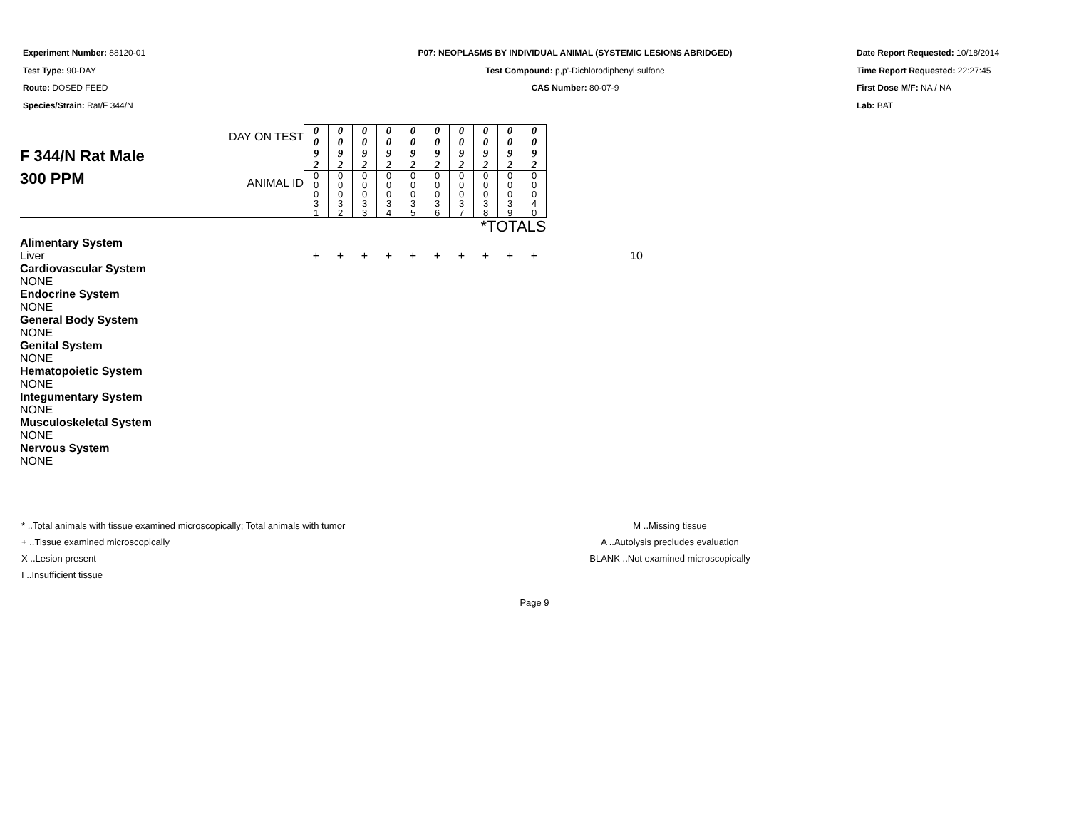Experiment Number: 88120-01
Test Type: 90-DAY
Route: DOSED FEED
Species/Strain: Rat/F 344/N
P07: NEOPLASMS BY INDIVIDUAL ANIMAL (SYSTEMIC LESIONS ABRIDGED)
Test Compound: p,p'-Dichlorodiphenyl sulfone
CAS Number: 80-07-9
Date Report Requested: 10/18/2014
Time Report Requested: 22:27:45
First Dose M/F: NA / NA
Lab: BAT
| F 344/N Rat Male 300 PPM | DAY ON TEST | 0 0 9 2 | 0 0 9 2 | 0 0 9 2 | 0 0 9 2 | 0 0 9 2 | 0 0 9 2 | 0 0 9 2 | 0 0 9 2 | 0 0 9 2 | 0 0 9 2 | |
| | ANIMAL ID | 0 0 0 3 1 | 0 0 0 3 2 | 0 0 0 3 3 | 0 0 0 3 4 | 0 0 0 3 5 | 0 0 0 3 6 | 0 0 0 3 7 | 0 0 0 3 8 | 0 0 0 3 9 | 0 0 0 4 0 | |
| *TOTALS | | | | | | | | | | | | |
| Alimentary System | | | | | | | | | | | | |
| Liver | | + | + | + | + | + | + | + | + | + | + | 10 |
| Cardiovascular System | | | | | | | | | | | | |
| NONE | | | | | | | | | | | | |
| Endocrine System | | | | | | | | | | | | |
| NONE | | | | | | | | | | | | |
| General Body System | | | | | | | | | | | | |
| NONE | | | | | | | | | | | | |
| Genital System | | | | | | | | | | | | |
| NONE | | | | | | | | | | | | |
| Hematopoietic System | | | | | | | | | | | | |
| NONE | | | | | | | | | | | | |
| Integumentary System | | | | | | | | | | | | |
| NONE | | | | | | | | | | | | |
| Musculoskeletal System | | | | | | | | | | | | |
| NONE | | | | | | | | | | | | |
| Nervous System | | | | | | | | | | | | |
| NONE | | | | | | | | | | | | |
* ..Total animals with tissue examined microscopically; Total animals with tumor
+ ..Tissue examined microscopically
X ..Lesion present
I ..Insufficient tissue
M ..Missing tissue
A ..Autolysis precludes evaluation
BLANK ..Not examined microscopically
Page 9